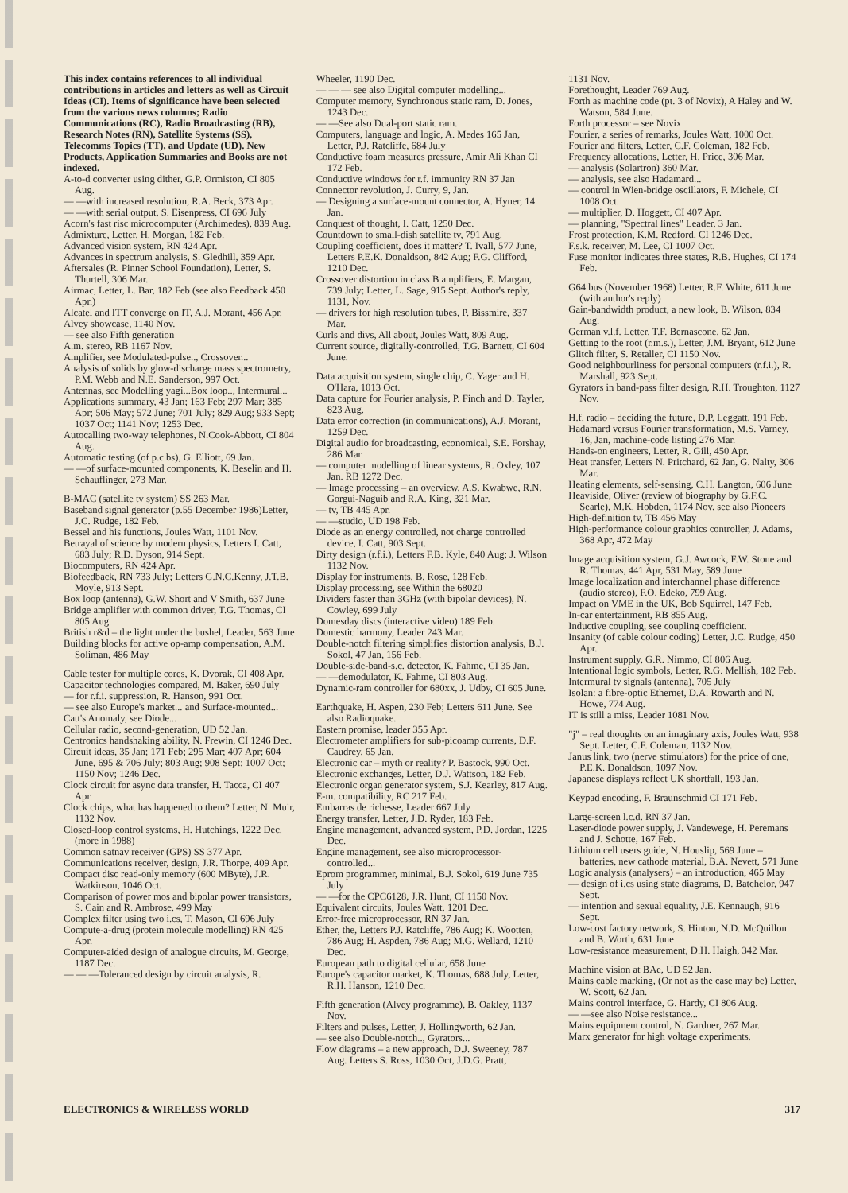This index contains references to all individual contributions in articles and letters as well as Circuit Ideas (CI). Items of significance have been selected from the various news columns; Radio Communications (RC), Radio Broadcasting (RB), Research Notes (RN), Satellite Systems (SS), Telecomms Topics (TT), and Update (UD). New Products, Application Summaries and Books are not indexed.
A-to-d converter using dither, G.P. Ormiston, CI 805 Aug.
— —with increased resolution, R.A. Beck, 373 Apr.
— —with serial output, S. Eisenpress, CI 696 July
Acorn's fast risc microcomputer (Archimedes), 839 Aug.
Admixture, Letter, H. Morgan, 182 Feb.
Advanced vision system, RN 424 Apr.
Advances in spectrum analysis, S. Gledhill, 359 Apr.
Aftersales (R. Pinner School Foundation), Letter, S. Thurtell, 306 Mar.
Airmac, Letter, L. Bar, 182 Feb (see also Feedback 450 Apr.)
Alcatel and ITT converge on IT, A.J. Morant, 456 Apr.
Alvey showcase, 1140 Nov.
— see also Fifth generation
A.m. stereo, RB 1167 Nov.
Amplifier, see Modulated-pulse.., Crossover...
Analysis of solids by glow-discharge mass spectrometry, P.M. Webb and N.E. Sanderson, 997 Oct.
Antennas, see Modelling yagi...Box loop.., Intermural...
Applications summary, 43 Jan; 163 Feb; 297 Mar; 385 Apr; 506 May; 572 June; 701 July; 829 Aug; 933 Sept; 1037 Oct; 1141 Nov; 1253 Dec.
Autocalling two-way telephones, N.Cook-Abbott, CI 804 Aug.
Automatic testing (of p.c.bs), G. Elliott, 69 Jan.
— —of surface-mounted components, K. Beselin and H. Schauflinger, 273 Mar.
B-MAC (satellite tv system) SS 263 Mar.
Baseband signal generator (p.55 December 1986)Letter, J.C. Rudge, 182 Feb.
Bessel and his functions, Joules Watt, 1101 Nov.
Betrayal of science by modern physics, Letters I. Catt, 683 July; R.D. Dyson, 914 Sept.
Biocomputers, RN 424 Apr.
Biofeedback, RN 733 July; Letters G.N.C.Kenny, J.T.B. Moyle, 913 Sept.
Box loop (antenna), G.W. Short and V Smith, 637 June
Bridge amplifier with common driver, T.G. Thomas, CI 805 Aug.
British r&d – the light under the bushel, Leader, 563 June
Building blocks for active op-amp compensation, A.M. Soliman, 486 May
Cable tester for multiple cores, K. Dvorak, CI 408 Apr.
Capacitor technologies compared, M. Baker, 690 July
— for r.f.i. suppression, R. Hanson, 991 Oct.
— see also Europe's market... and Surface-mounted...
Catt's Anomaly, see Diode...
Cellular radio, second-generation, UD 52 Jan.
Centronics handshaking ability, N. Frewin, CI 1246 Dec.
Circuit ideas, 35 Jan; 171 Feb; 295 Mar; 407 Apr; 604 June, 695 & 706 July; 803 Aug; 908 Sept; 1007 Oct; 1150 Nov; 1246 Dec.
Clock circuit for async data transfer, H. Tacca, CI 407 Apr.
Clock chips, what has happened to them? Letter, N. Muir, 1132 Nov.
Closed-loop control systems, H. Hutchings, 1222 Dec. (more in 1988)
Common satnav receiver (GPS) SS 377 Apr.
Communications receiver, design, J.R. Thorpe, 409 Apr.
Compact disc read-only memory (600 MByte), J.R. Watkinson, 1046 Oct.
Comparison of power mos and bipolar power transistors, S. Cain and R. Ambrose, 499 May
Complex filter using two i.cs, T. Mason, CI 696 July
Compute-a-drug (protein molecule modelling) RN 425 Apr.
Computer-aided design of analogue circuits, M. George, 1187 Dec.
— — —Toleranced design by circuit analysis, R.
Wheeler, 1190 Dec.
— — — see also Digital computer modelling...
Computer memory, Synchronous static ram, D. Jones, 1243 Dec.
— —See also Dual-port static ram.
Computers, language and logic, A. Medes 165 Jan, Letter, P.J. Ratcliffe, 684 July
Conductive foam measures pressure, Amir Ali Khan CI 172 Feb.
Conductive windows for r.f. immunity RN 37 Jan
Connector revolution, J. Curry, 9, Jan.
— Designing a surface-mount connector, A. Hyner, 14 Jan.
Conquest of thought, I. Catt, 1250 Dec.
Countdown to small-dish satellite tv, 791 Aug.
Coupling coefficient, does it matter? T. Ivall, 577 June, Letters P.E.K. Donaldson, 842 Aug; F.G. Clifford, 1210 Dec.
Crossover distortion in class B amplifiers, E. Margan, 739 July; Letter, L. Sage, 915 Sept. Author's reply, 1131, Nov.
— drivers for high resolution tubes, P. Bissmire, 337 Mar.
Curls and divs, All about, Joules Watt, 809 Aug.
Current source, digitally-controlled, T.G. Barnett, CI 604 June.
Data acquisition system, single chip, C. Yager and H. O'Hara, 1013 Oct.
Data capture for Fourier analysis, P. Finch and D. Tayler, 823 Aug.
Data error correction (in communications), A.J. Morant, 1259 Dec.
Digital audio for broadcasting, economical, S.E. Forshay, 286 Mar.
— computer modelling of linear systems, R. Oxley, 107 Jan. RB 1272 Dec.
— Image processing – an overview, A.S. Kwabwe, R.N. Gorgui-Naguib and R.A. King, 321 Mar.
— tv, TB 445 Apr.
— —studio, UD 198 Feb.
Diode as an energy controlled, not charge controlled device, I. Catt, 903 Sept.
Dirty design (r.f.i.), Letters F.B. Kyle, 840 Aug; J. Wilson 1132 Nov.
Display for instruments, B. Rose, 128 Feb.
Display processing, see Within the 68020
Dividers faster than 3GHz (with bipolar devices), N. Cowley, 699 July
Domesday discs (interactive video) 189 Feb.
Domestic harmony, Leader 243 Mar.
Double-notch filtering simplifies distortion analysis, B.J. Sokol, 47 Jan, 156 Feb.
Double-side-band-s.c. detector, K. Fahme, CI 35 Jan.
— —demodulator, K. Fahme, CI 803 Aug.
Dynamic-ram controller for 680xx, J. Udby, CI 605 June.
Earthquake, H. Aspen, 230 Feb; Letters 611 June. See also Radioquake.
Eastern promise, leader 355 Apr.
Electrometer amplifiers for sub-picoamp currents, D.F. Caudrey, 65 Jan.
Electronic car – myth or reality? P. Bastock, 990 Oct.
Electronic exchanges, Letter, D.J. Wattson, 182 Feb.
Electronic organ generator system, S.J. Kearley, 817 Aug.
E-m. compatibility, RC 217 Feb.
Embarras de richesse, Leader 667 July
Energy transfer, Letter, J.D. Ryder, 183 Feb.
Engine management, advanced system, P.D. Jordan, 1225 Dec.
Engine management, see also microprocessor-controlled...
Eprom programmer, minimal, B.J. Sokol, 619 June 735 July
— —for the CPC6128, J.R. Hunt, CI 1150 Nov.
Equivalent circuits, Joules Watt, 1201 Dec.
Error-free microprocessor, RN 37 Jan.
Ether, the, Letters P.J. Ratcliffe, 786 Aug; K. Wootten, 786 Aug; H. Aspden, 786 Aug; M.G. Wellard, 1210 Dec.
European path to digital cellular, 658 June
Europe's capacitor market, K. Thomas, 688 July, Letter, R.H. Hanson, 1210 Dec.
Fifth generation (Alvey programme), B. Oakley, 1137 Nov.
Filters and pulses, Letter, J. Hollingworth, 62 Jan.
— see also Double-notch.., Gyrators...
Flow diagrams – a new approach, D.J. Sweeney, 787 Aug. Letters S. Ross, 1030 Oct, J.D.G. Pratt,
1131 Nov.
Forethought, Leader 769 Aug.
Forth as machine code (pt. 3 of Novix), A Haley and W. Watson, 584 June.
Forth processor – see Novix
Fourier, a series of remarks, Joules Watt, 1000 Oct.
Fourier and filters, Letter, C.F. Coleman, 182 Feb.
Frequency allocations, Letter, H. Price, 306 Mar.
— analysis (Solartron) 360 Mar.
— analysis, see also Hadamard...
— control in Wien-bridge oscillators, F. Michele, CI 1008 Oct.
— multiplier, D. Hoggett, CI 407 Apr.
— planning, "Spectral lines" Leader, 3 Jan.
Frost protection, K.M. Redford, CI 1246 Dec.
F.s.k. receiver, M. Lee, CI 1007 Oct.
Fuse monitor indicates three states, R.B. Hughes, CI 174 Feb.
G64 bus (November 1968) Letter, R.F. White, 611 June (with author's reply)
Gain-bandwidth product, a new look, B. Wilson, 834 Aug.
German v.l.f. Letter, T.F. Bernascone, 62 Jan.
Getting to the root (r.m.s.), Letter, J.M. Bryant, 612 June
Glitch filter, S. Retaller, CI 1150 Nov.
Good neighbourliness for personal computers (r.f.i.), R. Marshall, 923 Sept.
Gyrators in band-pass filter design, R.H. Troughton, 1127 Nov.
H.f. radio – deciding the future, D.P. Leggatt, 191 Feb.
Hadamard versus Fourier transformation, M.S. Varney, 16, Jan, machine-code listing 276 Mar.
Hands-on engineers, Letter, R. Gill, 450 Apr.
Heat transfer, Letters N. Pritchard, 62 Jan, G. Nalty, 306 Mar.
Heating elements, self-sensing, C.H. Langton, 606 June
Heaviside, Oliver (review of biography by G.F.C. Searle), M.K. Hobden, 1174 Nov. see also Pioneers
High-definition tv, TB 456 May
High-performance colour graphics controller, J. Adams, 368 Apr, 472 May
Image acquisition system, G.J. Awcock, F.W. Stone and R. Thomas, 441 Apr, 531 May, 589 June
Image localization and interchannel phase difference (audio stereo), F.O. Edeko, 799 Aug.
Impact on VME in the UK, Bob Squirrel, 147 Feb.
In-car entertainment, RB 855 Aug.
Inductive coupling, see coupling coefficient.
Insanity (of cable colour coding) Letter, J.C. Rudge, 450 Apr.
Instrument supply, G.R. Nimmo, CI 806 Aug.
Intentional logic symbols, Letter, R.G. Mellish, 182 Feb.
Intermural tv signals (antenna), 705 July
Isolan: a fibre-optic Ethernet, D.A. Rowarth and N. Howe, 774 Aug.
IT is still a miss, Leader 1081 Nov.
"j" – real thoughts on an imaginary axis, Joules Watt, 938 Sept. Letter, C.F. Coleman, 1132 Nov.
Janus link, two (nerve stimulators) for the price of one, P.E.K. Donaldson, 1097 Nov.
Japanese displays reflect UK shortfall, 193 Jan.
Keypad encoding, F. Braunschmid CI 171 Feb.
Large-screen l.c.d. RN 37 Jan.
Laser-diode power supply, J. Vandewege, H. Peremans and J. Schotte, 167 Feb.
Lithium cell users guide, N. Houslip, 569 June – batteries, new cathode material, B.A. Nevett, 571 June
Logic analysis (analysers) – an introduction, 465 May
— design of i.cs using state diagrams, D. Batchelor, 947 Sept.
— intention and sexual equality, J.E. Kennaugh, 916 Sept.
Low-cost factory network, S. Hinton, N.D. McQuillon and B. Worth, 631 June
Low-resistance measurement, D.H. Haigh, 342 Mar.
Machine vision at BAe, UD 52 Jan.
Mains cable marking, (Or not as the case may be) Letter, W. Scott, 62 Jan.
Mains control interface, G. Hardy, CI 806 Aug.
— —see also Noise resistance...
Mains equipment control, N. Gardner, 267 Mar.
Marx generator for high voltage experiments,
ELECTRONICS & WIRELESS WORLD 317